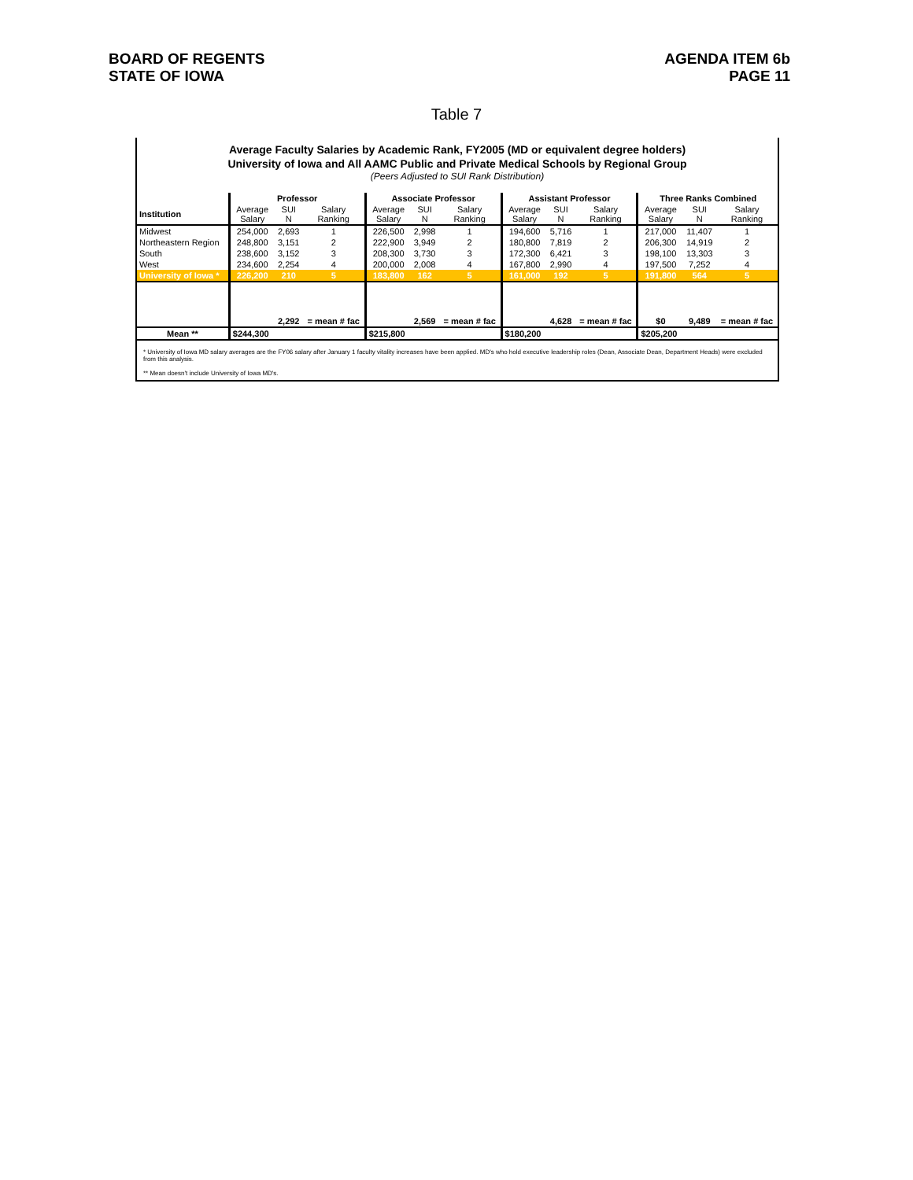BOARD OF REGENTS
STATE OF IOWA
AGENDA ITEM 6b
PAGE 11
Table 7
Average Faculty Salaries by Academic Rank, FY2005 (MD or equivalent degree holders)
University of Iowa and All AAMC Public and Private Medical Schools by Regional Group
(Peers Adjusted to SUI Rank Distribution)
| | Professor | | | Associate Professor | | | Assistant Professor | | | Three Ranks Combined | | |
| Institution | Average Salary | SUI N | Salary Ranking | Average Salary | SUI N | Salary Ranking | Average Salary | SUI N | Salary Ranking | Average Salary | SUI N | Salary Ranking |
| Midwest | 254,000 | 2,693 | 1 | 226,500 | 2,998 | 1 | 194,600 | 5,716 | 1 | 217,000 | 11,407 | 1 |
| Northeastern Region | 248,800 | 3,151 | 2 | 222,900 | 3,949 | 2 | 180,800 | 7,819 | 2 | 206,300 | 14,919 | 2 |
| South | 238,600 | 3,152 | 3 | 208,300 | 3,730 | 3 | 172,300 | 6,421 | 3 | 198,100 | 13,303 | 3 |
| West | 234,600 | 2,254 | 4 | 200,000 | 2,008 | 4 | 167,800 | 2,990 | 4 | 197,500 | 7,252 | 4 |
| University of Iowa * | 226,200 | 210 | 5 | 183,800 | 162 | 5 | 161,000 | 192 | 5 | 191,800 | 564 | 5 |
| | | 2,292 | = mean # fac | | 2,569 | = mean # fac | | 4,628 | = mean # fac | $0 | 9,489 | = mean # fac |
| Mean ** | $244,300 | | | $215,800 | | | $180,200 | | | $205,200 | | |
* University of Iowa MD salary averages are the FY06 salary after January 1 faculty vitality increases have been applied. MD's who hold executive leadership roles (Dean, Associate Dean, Department Heads) were excluded from this analysis.
** Mean doesn't include University of Iowa MD's.